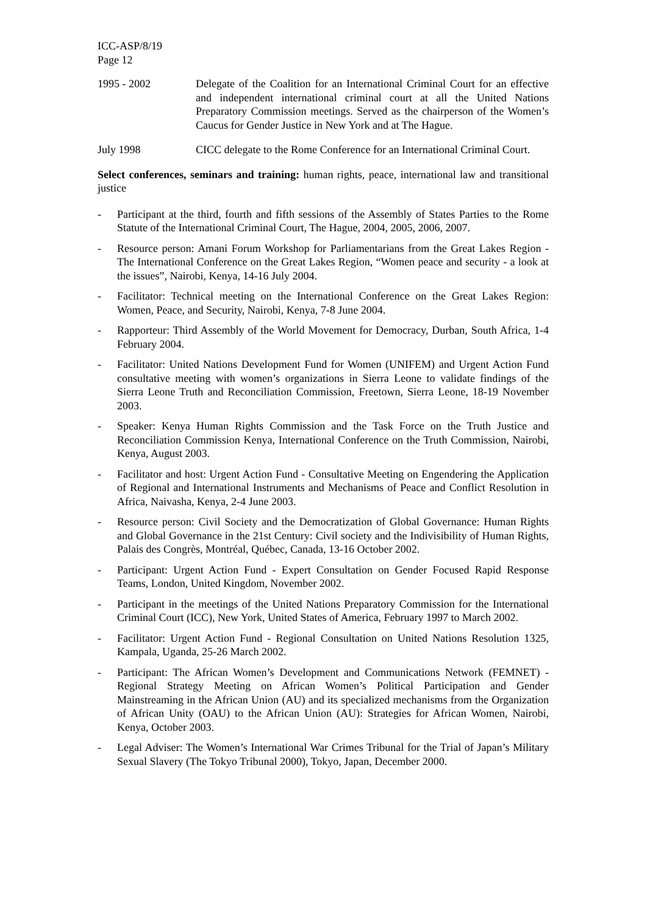ICC-ASP/8/19
Page 12
1995 - 2002 Delegate of the Coalition for an International Criminal Court for an effective and independent international criminal court at all the United Nations Preparatory Commission meetings. Served as the chairperson of the Women’s Caucus for Gender Justice in New York and at The Hague.
July 1998 CICC delegate to the Rome Conference for an International Criminal Court.
Select conferences, seminars and training: human rights, peace, international law and transitional justice
- Participant at the third, fourth and fifth sessions of the Assembly of States Parties to the Rome Statute of the International Criminal Court, The Hague, 2004, 2005, 2006, 2007.
- Resource person: Amani Forum Workshop for Parliamentarians from the Great Lakes Region - The International Conference on the Great Lakes Region, “Women peace and security - a look at the issues”, Nairobi, Kenya, 14-16 July 2004.
- Facilitator: Technical meeting on the International Conference on the Great Lakes Region: Women, Peace, and Security, Nairobi, Kenya, 7-8 June 2004.
- Rapporteur: Third Assembly of the World Movement for Democracy, Durban, South Africa, 1-4 February 2004.
- Facilitator: United Nations Development Fund for Women (UNIFEM) and Urgent Action Fund consultative meeting with women’s organizations in Sierra Leone to validate findings of the Sierra Leone Truth and Reconciliation Commission, Freetown, Sierra Leone, 18-19 November 2003.
- Speaker: Kenya Human Rights Commission and the Task Force on the Truth Justice and Reconciliation Commission Kenya, International Conference on the Truth Commission, Nairobi, Kenya, August 2003.
- Facilitator and host: Urgent Action Fund - Consultative Meeting on Engendering the Application of Regional and International Instruments and Mechanisms of Peace and Conflict Resolution in Africa, Naivasha, Kenya, 2-4 June 2003.
- Resource person: Civil Society and the Democratization of Global Governance: Human Rights and Global Governance in the 21st Century: Civil society and the Indivisibility of Human Rights, Palais des Congrès, Montréal, Québec, Canada, 13-16 October 2002.
- Participant: Urgent Action Fund - Expert Consultation on Gender Focused Rapid Response Teams, London, United Kingdom, November 2002.
- Participant in the meetings of the United Nations Preparatory Commission for the International Criminal Court (ICC), New York, United States of America, February 1997 to March 2002.
- Facilitator: Urgent Action Fund - Regional Consultation on United Nations Resolution 1325, Kampala, Uganda, 25-26 March 2002.
- Participant: The African Women’s Development and Communications Network (FEMNET) - Regional Strategy Meeting on African Women’s Political Participation and Gender Mainstreaming in the African Union (AU) and its specialized mechanisms from the Organization of African Unity (OAU) to the African Union (AU): Strategies for African Women, Nairobi, Kenya, October 2003.
- Legal Adviser: The Women’s International War Crimes Tribunal for the Trial of Japan’s Military Sexual Slavery (The Tokyo Tribunal 2000), Tokyo, Japan, December 2000.